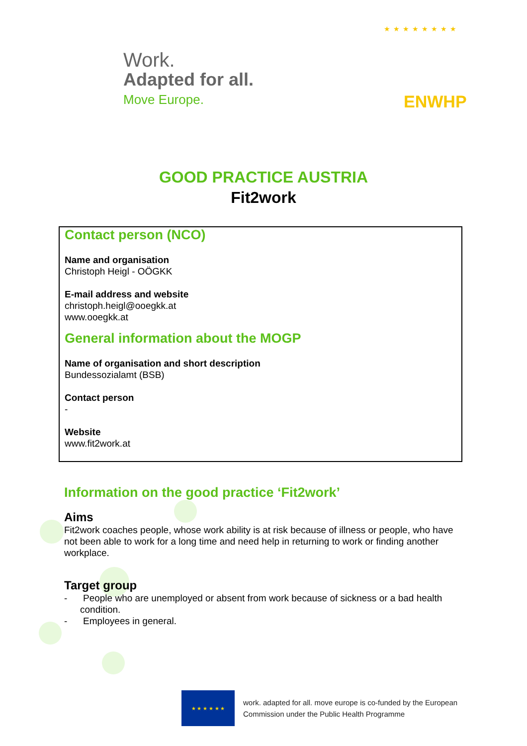Work.
Adapted for all.
Move Europe.
★★★★★★★★
ENWHP
GOOD PRACTICE AUSTRIA
Fit2work
Contact person (NCO)
Name and organisation
Christoph Heigl - OÖGKK
E-mail address and website
christoph.heigl@ooegkk.at
www.ooegkk.at
General information about the MOGP
Name of organisation and short description
Bundessozialamt (BSB)
Contact person
-
Website
www.fit2work.at
Information on the good practice ‘Fit2work’
Aims
Fit2work coaches people, whose work ability is at risk because of illness or people, who have not been able to work for a long time and need help in returning to work or finding another workplace.
Target group
- People who are unemployed or absent from work because of sickness or a bad health condition.
- Employees in general.
★ ★ ★ ★ ★ ★
work. adapted for all. move europe is co-funded by the European
Commission under the Public Health Programme